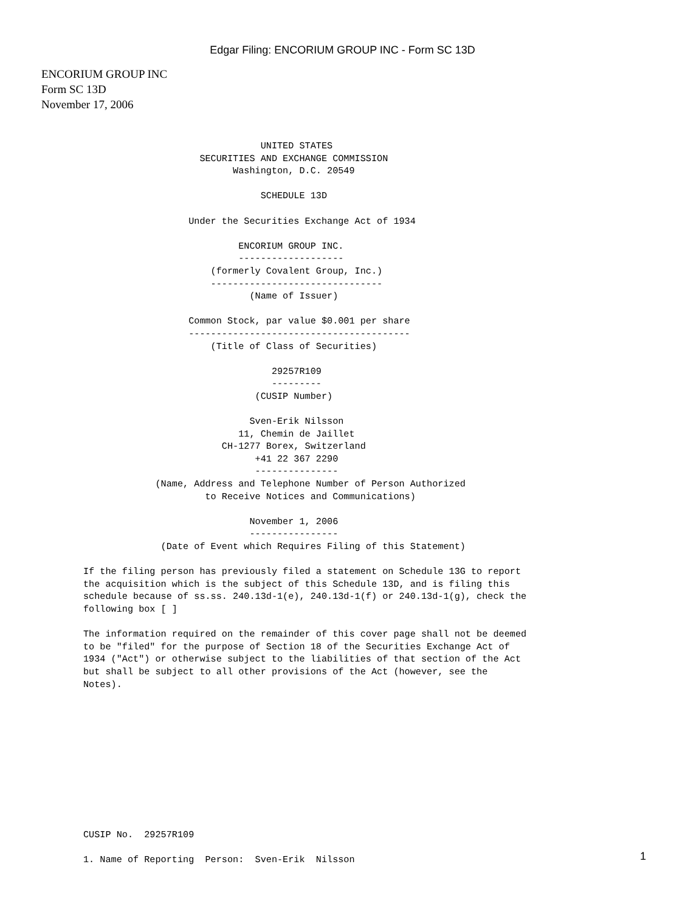Edgar Filing: ENCORIUM GROUP INC - Form SC 13D
ENCORIUM GROUP INC
Form SC 13D
November 17, 2006
                                UNITED STATES
                     SECURITIES AND EXCHANGE COMMISSION
                           Washington, D.C. 20549

                                SCHEDULE 13D

                   Under the Securities Exchange Act of 1934

                            ENCORIUM GROUP INC.
                            -------------------
                       (formerly Covalent Group, Inc.)
                       -------------------------------
                              (Name of Issuer)

                   Common Stock, par value $0.001 per share
                   ----------------------------------------
                       (Title of Class of Securities)

                                  29257R109
                                  ---------
                               (CUSIP Number)

                              Sven-Erik Nilsson
                            11, Chemin de Jaillet
                         CH-1277 Borex, Switzerland
                               +41 22 367 2290
                               ---------------
             (Name, Address and Telephone Number of Person Authorized
                      to Receive Notices and Communications)

                              November 1, 2006
                              ----------------
              (Date of Event which Requires Filing of this Statement)

If the filing person has previously filed a statement on Schedule 13G to report
the acquisition which is the subject of this Schedule 13D, and is filing this
schedule because of ss.ss. 240.13d-1(e), 240.13d-1(f) or 240.13d-1(g), check the
following box [ ]

The information required on the remainder of this cover page shall not be deemed
to be "filed" for the purpose of Section 18 of the Securities Exchange Act of
1934 ("Act") or otherwise subject to the liabilities of that section of the Act
but shall be subject to all other provisions of the Act (however, see the
Notes).











CUSIP No.  29257R109

1. Name of Reporting  Person:  Sven-Erik  Nilsson
1